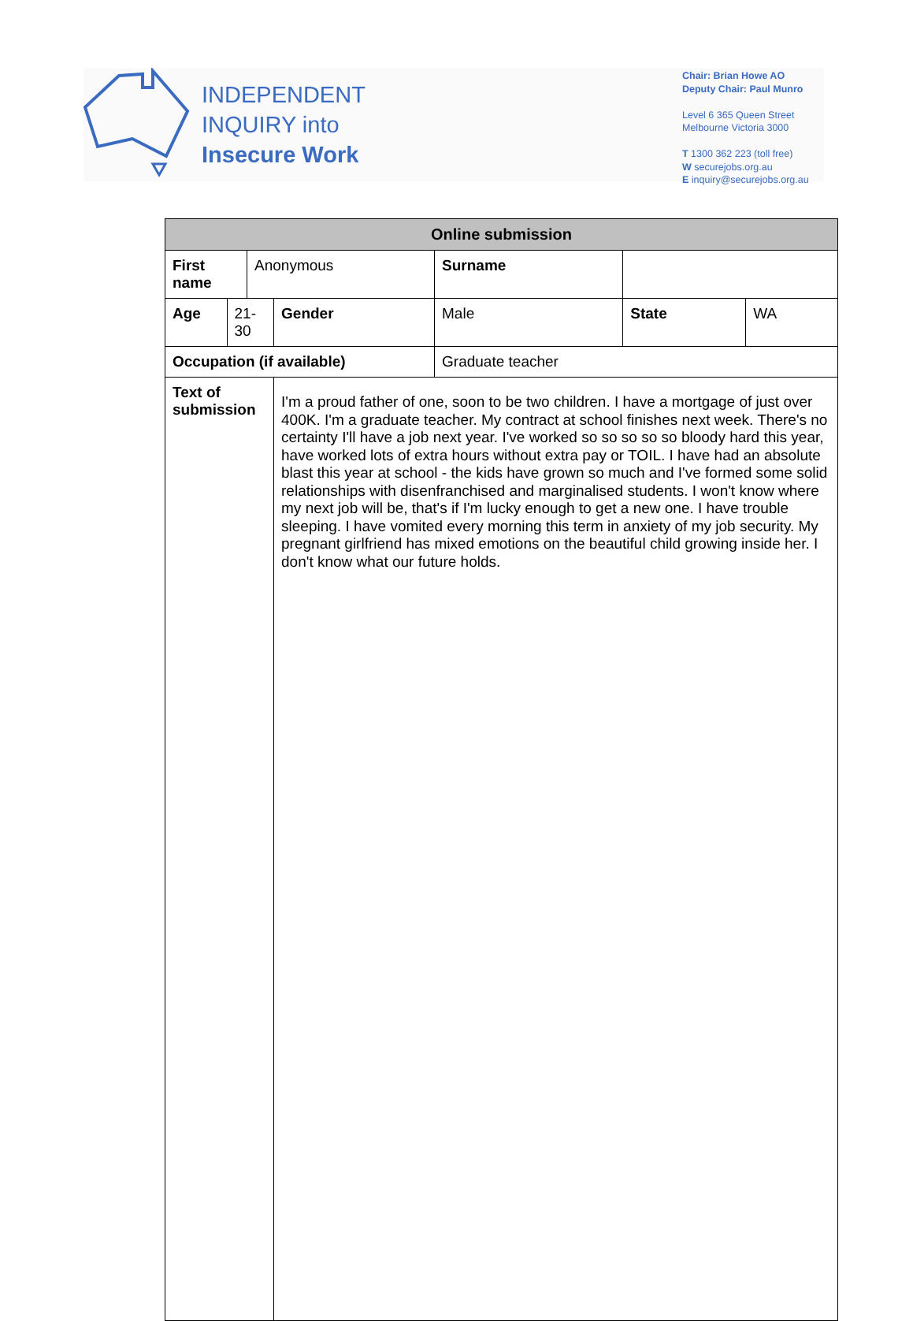INDEPENDENT
INQUIRY into
Insecure Work
Chair: Brian Howe AO
Deputy Chair: Paul Munro
Level 6 365 Queen Street
Melbourne Victoria 3000
T 1300 362 223 (toll free)
W securejobs.org.au
E inquiry@securejobs.org.au
| Online submission | | | | | | | |
| --- | --- | --- | --- | --- | --- | --- | --- |
| First name | | Anonymous | | | Surname | | |
| Age | 21-30 | | Gender | Male | | State | WA |
| Occupation (if available) | | | | Graduate teacher | | | |
| Text of submission | | | I'm a proud father of one, soon to be two children. I have a mortgage of just over 400K. I'm a graduate teacher. My contract at school finishes next week. There's no certainty I'll have a job next year. I've worked so so so so so bloody hard this year, have worked lots of extra hours without extra pay or TOIL. I have had an absolute blast this year at school - the kids have grown so much and I've formed some solid relationships with disenfranchised and marginalised students. I won't know where my next job will be, that's if I'm lucky enough to get a new one. I have trouble sleeping. I have vomited every morning this term in anxiety of my job security. My pregnant girlfriend has mixed emotions on the beautiful child growing inside her. I don't know what our future holds. | | | | |